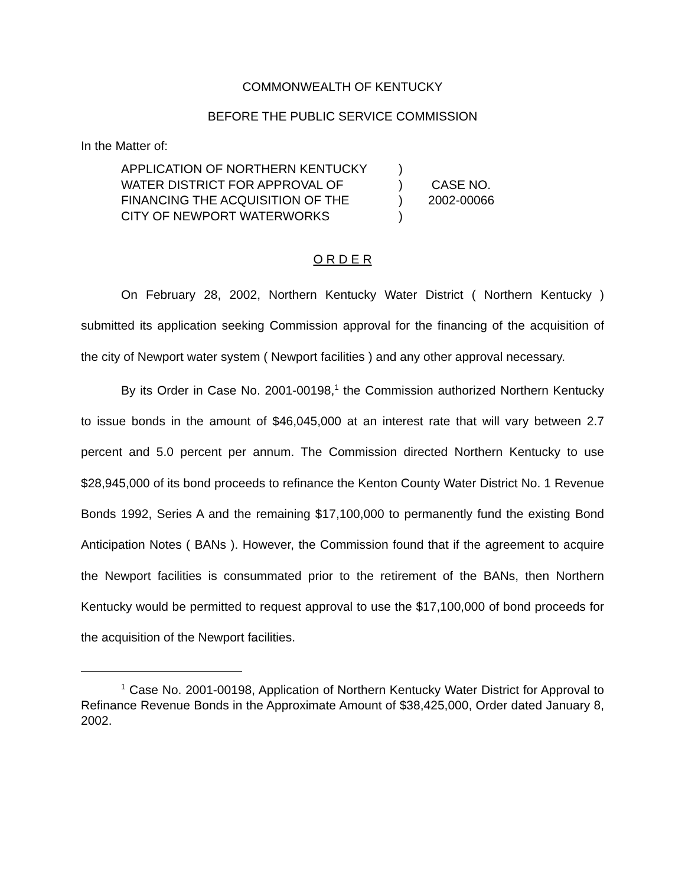COMMONWEALTH OF KENTUCKY
BEFORE THE PUBLIC SERVICE COMMISSION
In the Matter of:
APPLICATION OF NORTHERN KENTUCKY
WATER DISTRICT FOR APPROVAL OF
FINANCING THE ACQUISITION OF THE
CITY OF NEWPORT WATERWORKS
)
)
)
)
CASE NO.
2002-00066
O R D E R
On February 28, 2002, Northern Kentucky Water District ( Northern Kentucky ) submitted its application seeking Commission approval for the financing of the acquisition of the city of Newport water system ( Newport facilities ) and any other approval necessary.
By its Order in Case No. 2001-00198,<sup>1</sup> the Commission authorized Northern Kentucky to issue bonds in the amount of $46,045,000 at an interest rate that will vary between 2.7 percent and 5.0 percent per annum. The Commission directed Northern Kentucky to use $28,945,000 of its bond proceeds to refinance the Kenton County Water District No. 1 Revenue Bonds 1992, Series A and the remaining $17,100,000 to permanently fund the existing Bond Anticipation Notes ( BANs ). However, the Commission found that if the agreement to acquire the Newport facilities is consummated prior to the retirement of the BANs, then Northern Kentucky would be permitted to request approval to use the $17,100,000 of bond proceeds for the acquisition of the Newport facilities.
<sup>1</sup> Case No. 2001-00198, Application of Northern Kentucky Water District for Approval to Refinance Revenue Bonds in the Approximate Amount of $38,425,000, Order dated January 8, 2002.